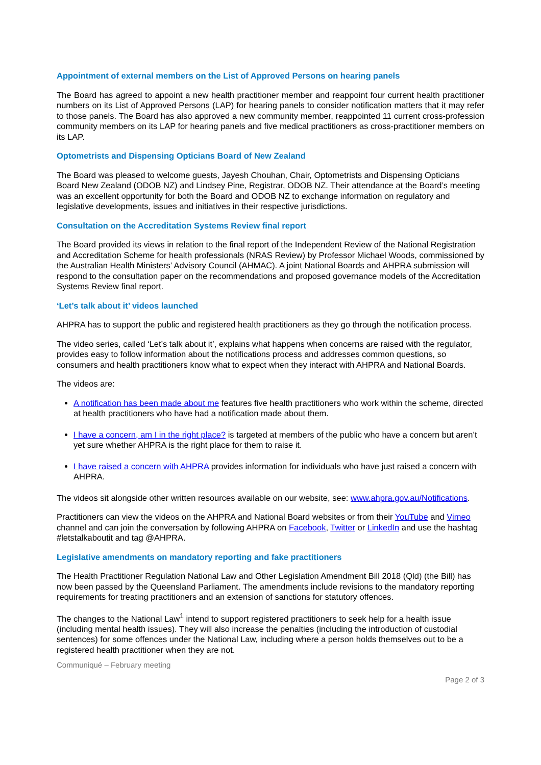Appointment of external members on the List of Approved Persons on hearing panels
The Board has agreed to appoint a new health practitioner member and reappoint four current health practitioner numbers on its List of Approved Persons (LAP) for hearing panels to consider notification matters that it may refer to those panels. The Board has also approved a new community member, reappointed 11 current cross-profession community members on its LAP for hearing panels and five medical practitioners as cross-practitioner members on its LAP.
Optometrists and Dispensing Opticians Board of New Zealand
The Board was pleased to welcome guests, Jayesh Chouhan, Chair, Optometrists and Dispensing Opticians Board New Zealand (ODOB NZ) and Lindsey Pine, Registrar, ODOB NZ. Their attendance at the Board’s meeting was an excellent opportunity for both the Board and ODOB NZ to exchange information on regulatory and legislative developments, issues and initiatives in their respective jurisdictions.
Consultation on the Accreditation Systems Review final report
The Board provided its views in relation to the final report of the Independent Review of the National Registration and Accreditation Scheme for health professionals (NRAS Review) by Professor Michael Woods, commissioned by the Australian Health Ministers’ Advisory Council (AHMAC). A joint National Boards and AHPRA submission will respond to the consultation paper on the recommendations and proposed governance models of the Accreditation Systems Review final report.
‘Let’s talk about it’ videos launched
AHPRA has to support the public and registered health practitioners as they go through the notification process.
The video series, called ‘Let’s talk about it’, explains what happens when concerns are raised with the regulator, provides easy to follow information about the notifications process and addresses common questions, so consumers and health practitioners know what to expect when they interact with AHPRA and National Boards.
The videos are:
A notification has been made about me features five health practitioners who work within the scheme, directed at health practitioners who have had a notification made about them.
I have a concern, am I in the right place? is targeted at members of the public who have a concern but aren’t yet sure whether AHPRA is the right place for them to raise it.
I have raised a concern with AHPRA provides information for individuals who have just raised a concern with AHPRA.
The videos sit alongside other written resources available on our website, see: www.ahpra.gov.au/Notifications.
Practitioners can view the videos on the AHPRA and National Board websites or from their YouTube and Vimeo channel and can join the conversation by following AHPRA on Facebook, Twitter or LinkedIn and use the hashtag #letstalkaboutit and tag @AHPRA.
Legislative amendments on mandatory reporting and fake practitioners
The Health Practitioner Regulation National Law and Other Legislation Amendment Bill 2018 (Qld) (the Bill) has now been passed by the Queensland Parliament. The amendments include revisions to the mandatory reporting requirements for treating practitioners and an extension of sanctions for statutory offences.
The changes to the National Law<sup>1</sup> intend to support registered practitioners to seek help for a health issue (including mental health issues). They will also increase the penalties (including the introduction of custodial sentences) for some offences under the National Law, including where a person holds themselves out to be a registered health practitioner when they are not.
Communiqué – February meeting
Page 2 of 3